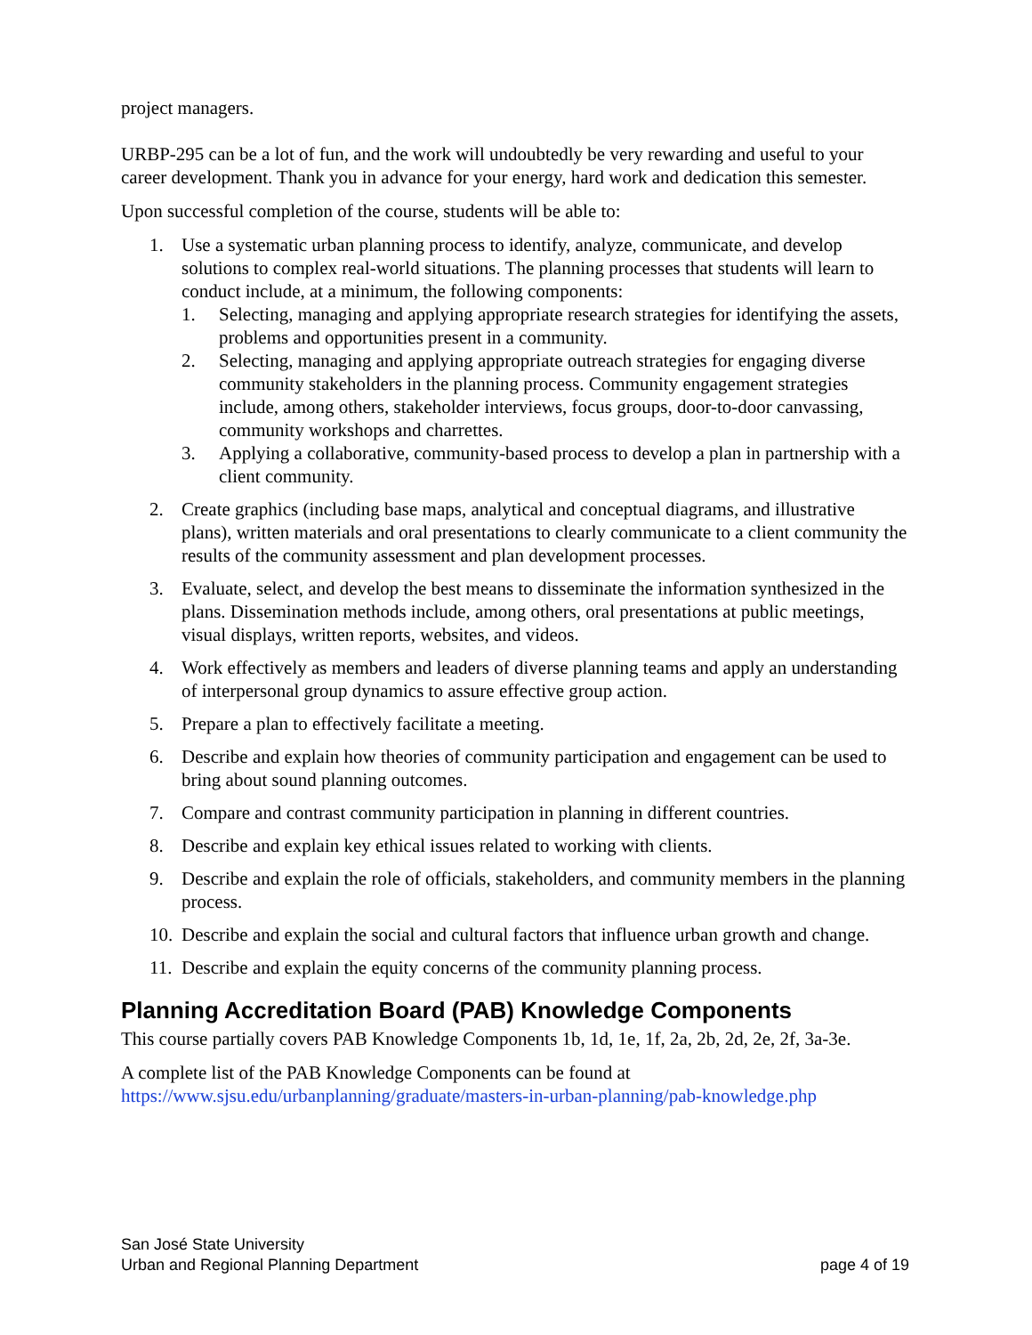project managers.
URBP-295 can be a lot of fun, and the work will undoubtedly be very rewarding and useful to your career development. Thank you in advance for your energy, hard work and dedication this semester.
Upon successful completion of the course, students will be able to:
1. Use a systematic urban planning process to identify, analyze, communicate, and develop solutions to complex real-world situations. The planning processes that students will learn to conduct include, at a minimum, the following components:
1. Selecting, managing and applying appropriate research strategies for identifying the assets, problems and opportunities present in a community.
2. Selecting, managing and applying appropriate outreach strategies for engaging diverse community stakeholders in the planning process. Community engagement strategies include, among others, stakeholder interviews, focus groups, door-to-door canvassing, community workshops and charrettes.
3. Applying a collaborative, community-based process to develop a plan in partnership with a client community.
2. Create graphics (including base maps, analytical and conceptual diagrams, and illustrative plans), written materials and oral presentations to clearly communicate to a client community the results of the community assessment and plan development processes.
3. Evaluate, select, and develop the best means to disseminate the information synthesized in the plans. Dissemination methods include, among others, oral presentations at public meetings, visual displays, written reports, websites, and videos.
4. Work effectively as members and leaders of diverse planning teams and apply an understanding of interpersonal group dynamics to assure effective group action.
5. Prepare a plan to effectively facilitate a meeting.
6. Describe and explain how theories of community participation and engagement can be used to bring about sound planning outcomes.
7. Compare and contrast community participation in planning in different countries.
8. Describe and explain key ethical issues related to working with clients.
9. Describe and explain the role of officials, stakeholders, and community members in the planning process.
10. Describe and explain the social and cultural factors that influence urban growth and change.
11. Describe and explain the equity concerns of the community planning process.
Planning Accreditation Board (PAB) Knowledge Components
This course partially covers PAB Knowledge Components 1b, 1d, 1e, 1f, 2a, 2b, 2d, 2e, 2f, 3a-3e.
A complete list of the PAB Knowledge Components can be found at https://www.sjsu.edu/urbanplanning/graduate/masters-in-urban-planning/pab-knowledge.php
San José State University
Urban and Regional Planning Department page 4 of 19